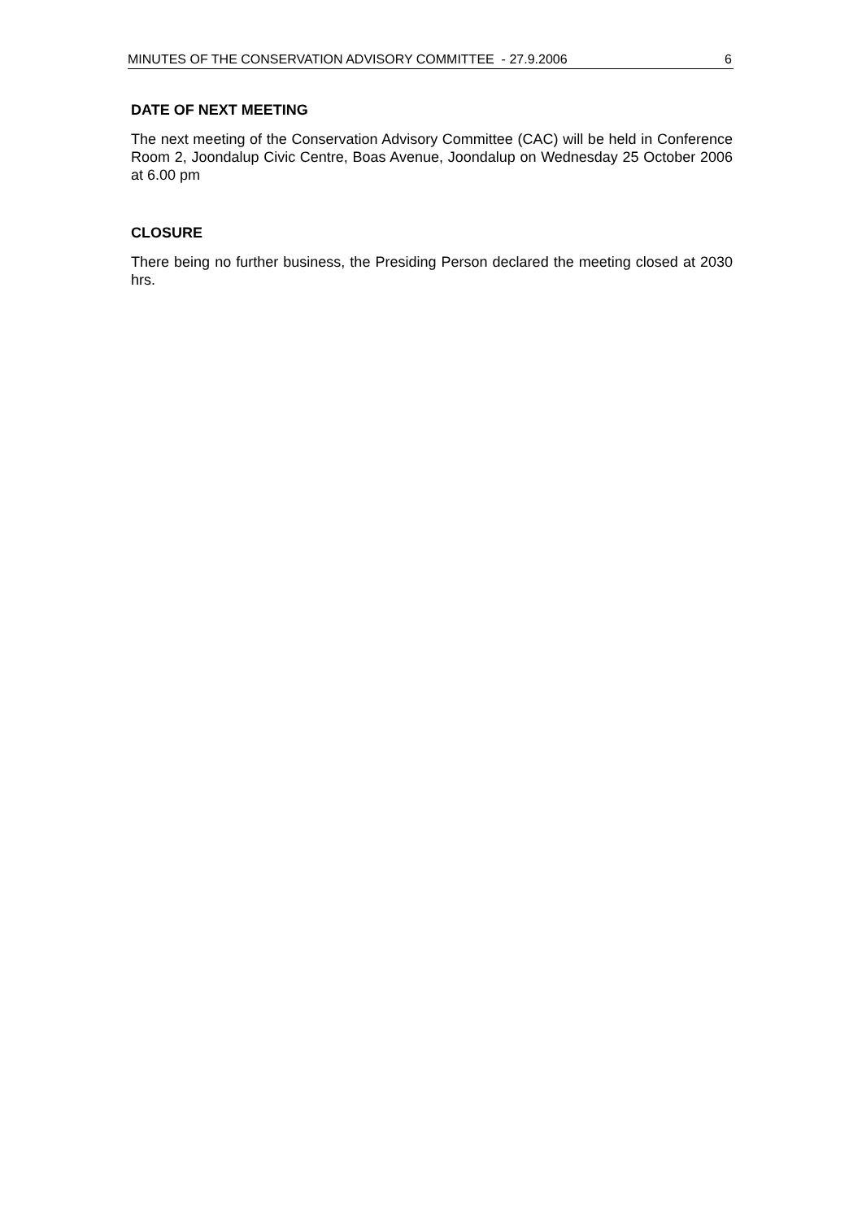MINUTES OF THE CONSERVATION ADVISORY COMMITTEE - 27.9.2006 6
DATE OF NEXT MEETING
The next meeting of the Conservation Advisory Committee (CAC) will be held in Conference Room 2, Joondalup Civic Centre, Boas Avenue, Joondalup on Wednesday 25 October 2006 at 6.00 pm
CLOSURE
There being no further business, the Presiding Person declared the meeting closed at 2030 hrs.